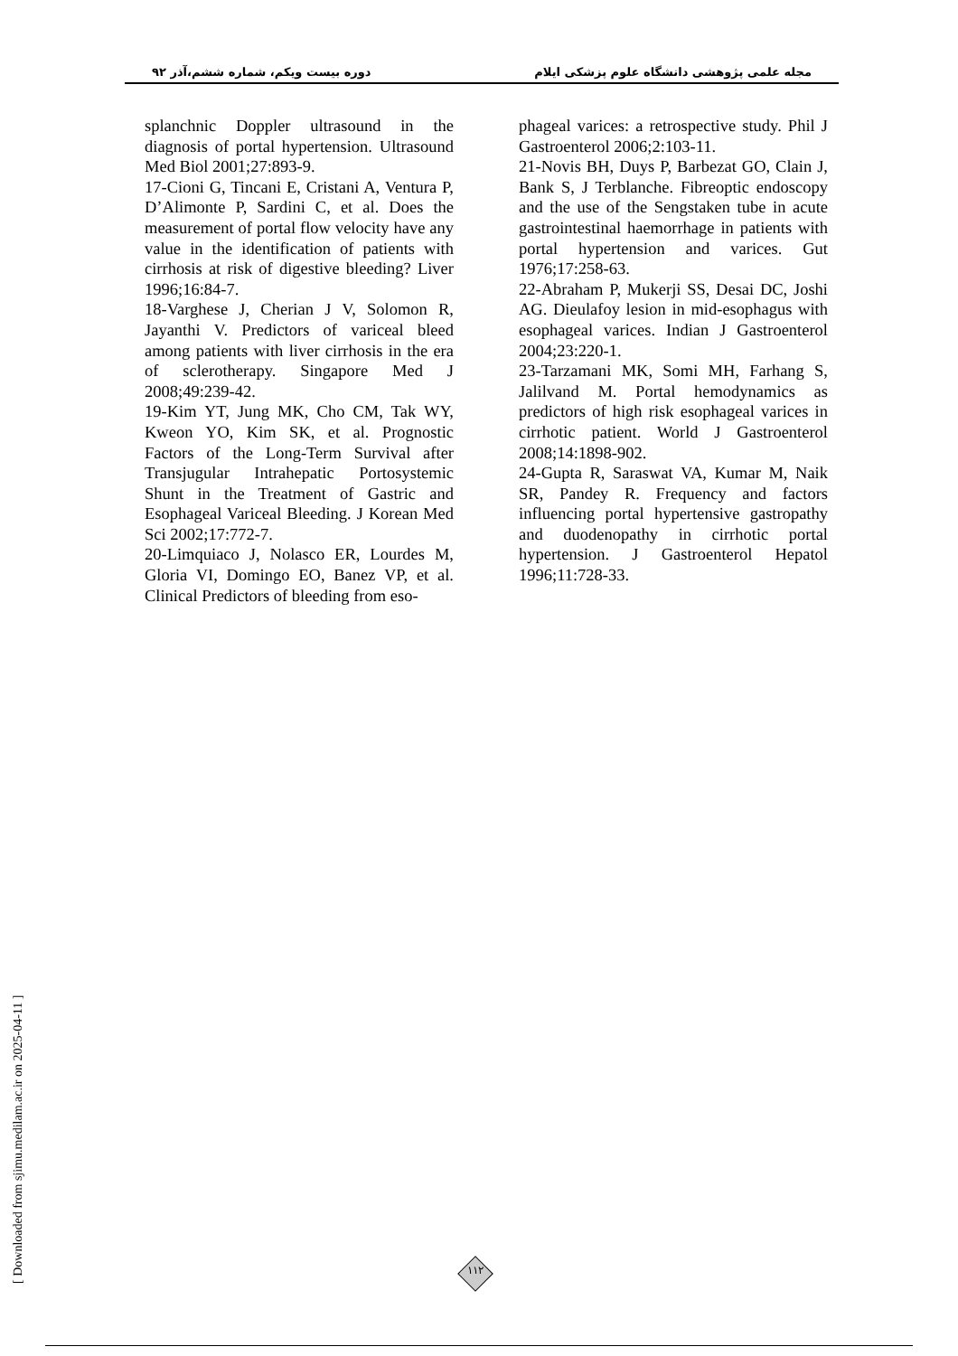دوره بیست ویکم، شماره ششم،آذر ۹۲ مجله علمی پژوهشی دانشگاه علوم پزشکی ایلام
splanchnic Doppler ultrasound in the diagnosis of portal hypertension. Ultrasound Med Biol 2001;27:893-9.
17-Cioni G, Tincani E, Cristani A, Ventura P, D’Alimonte P, Sardini C, et al. Does the measurement of portal flow velocity have any value in the identification of patients with cirrhosis at risk of digestive bleeding? Liver 1996;16:84-7.
18-Varghese J, Cherian J V, Solomon R, Jayanthi V. Predictors of variceal bleed among patients with liver cirrhosis in the era of sclerotherapy. Singapore Med J 2008;49:239-42.
19-Kim YT, Jung MK, Cho CM, Tak WY, Kweon YO, Kim SK, et al. Prognostic Factors of the Long-Term Survival after Transjugular Intrahepatic Portosystemic Shunt in the Treatment of Gastric and Esophageal Variceal Bleeding. J Korean Med Sci 2002;17:772-7.
20-Limquiaco J, Nolasco ER, Lourdes M, Gloria VI, Domingo EO, Banez VP, et al. Clinical Predictors of bleeding from eso-
phageal varices: a retrospective study. Phil J Gastroenterol 2006;2:103-11.
21-Novis BH, Duys P, Barbezat GO, Clain J, Bank S, J Terblanche. Fibreoptic endoscopy and the use of the Sengstaken tube in acute gastrointestinal haemorrhage in patients with portal hypertension and varices. Gut 1976;17:258-63.
22-Abraham P, Mukerji SS, Desai DC, Joshi AG. Dieulafoy lesion in mid-esophagus with esophageal varices. Indian J Gastroenterol 2004;23:220-1.
23-Tarzamani MK, Somi MH, Farhang S, Jalilvand M. Portal hemodynamics as predictors of high risk esophageal varices in cirrhotic patient. World J Gastroenterol 2008;14:1898-902.
24-Gupta R, Saraswat VA, Kumar M, Naik SR, Pandey R. Frequency and factors influencing portal hypertensive gastropathy and duodenopathy in cirrhotic portal hypertension. J Gastroenterol Hepatol 1996;11:728-33.
[ Downloaded from sjimu.medilam.ac.ir on 2025-04-11 ]
۱۱۲